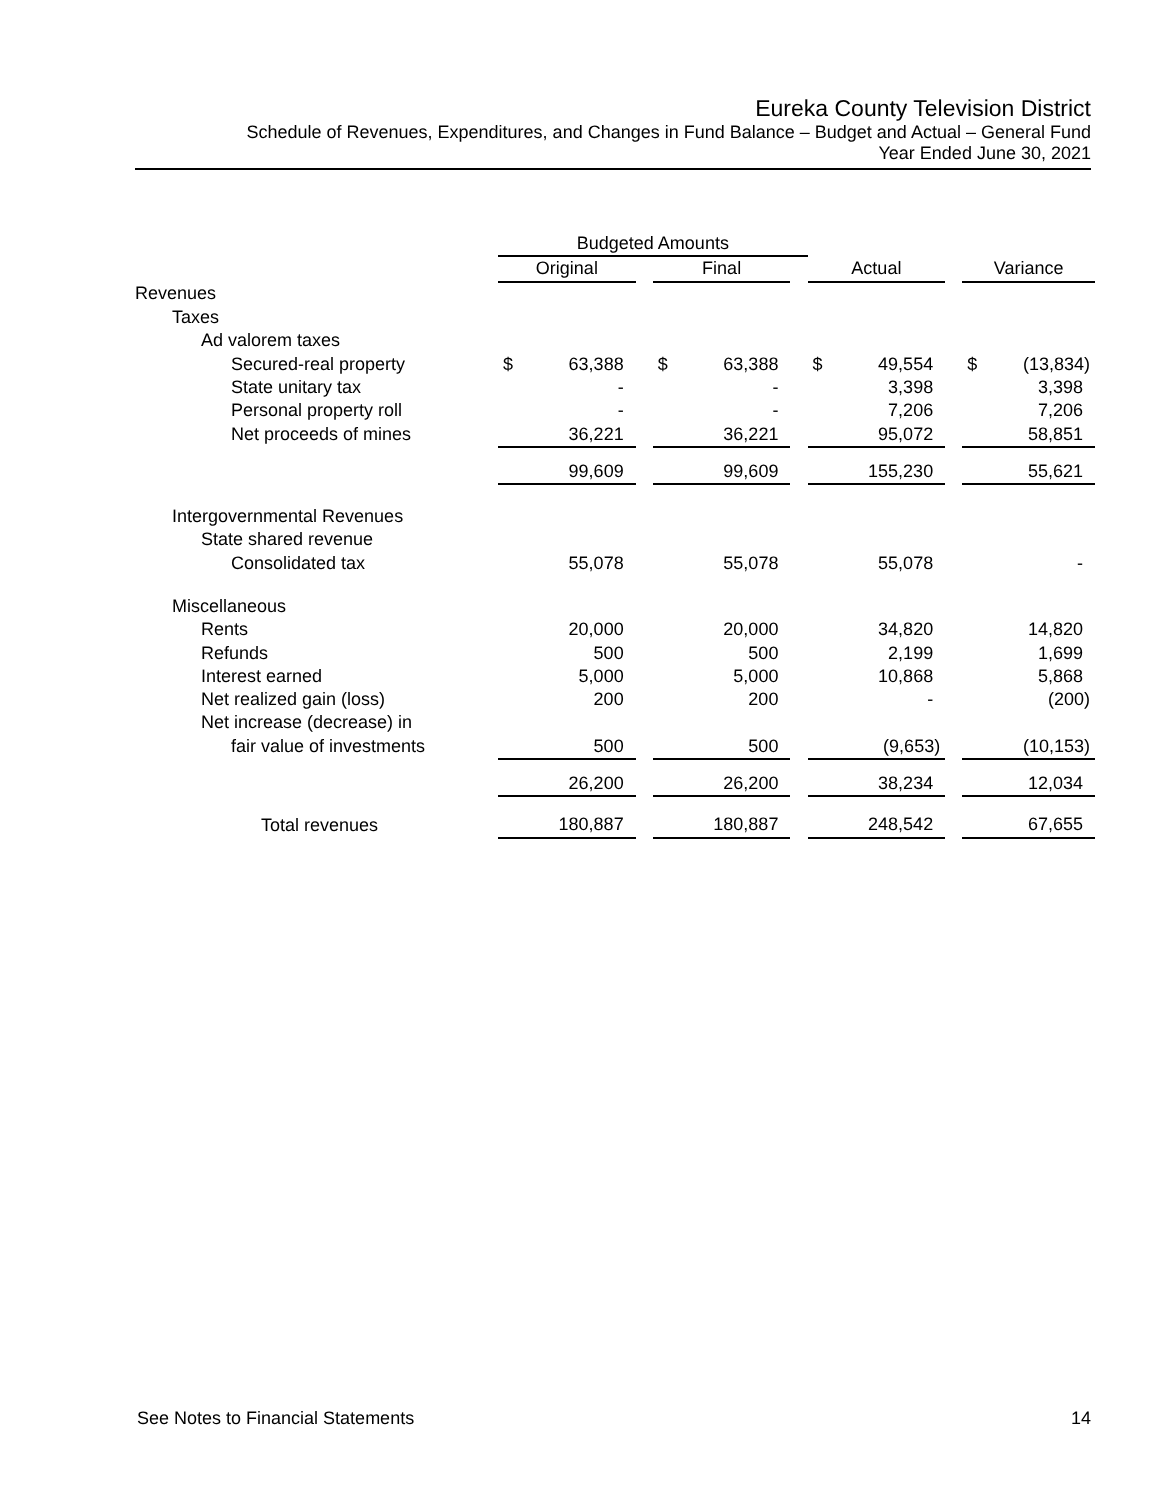Eureka County Television District
Schedule of Revenues, Expenditures, and Changes in Fund Balance – Budget and Actual – General Fund
Year Ended June 30, 2021
| | Budgeted Amounts | | | | | | | | | | |
| --- | --- | --- | --- | --- | --- | --- | --- | --- | --- | --- | --- |
| | Original | | | Final | | | Actual | | | Variance | |
| Revenues | | | | | | | | | | | |
| Taxes | | | | | | | | | | | |
| Ad valorem taxes | | | | | | | | | | | |
| Secured-real property | $ | 63,388 | | $ | 63,388 | | $ | 49,554 | | $ | (13,834) |
| State unitary tax | | - | | | - | | | 3,398 | | | 3,398 |
| Personal property roll | | - | | | - | | | 7,206 | | | 7,206 |
| Net proceeds of mines | | 36,221 | | | 36,221 | | | 95,072 | | | 58,851 |
| | | 99,609 | | | 99,609 | | | 155,230 | | | 55,621 |
| Intergovernmental Revenues | | | | | | | | | | | |
| State shared revenue | | | | | | | | | | | |
| Consolidated tax | | 55,078 | | | 55,078 | | | 55,078 | | | - |
| Miscellaneous | | | | | | | | | | | |
| Rents | | 20,000 | | | 20,000 | | | 34,820 | | | 14,820 |
| Refunds | | 500 | | | 500 | | | 2,199 | | | 1,699 |
| Interest earned | | 5,000 | | | 5,000 | | | 10,868 | | | 5,868 |
| Net realized gain (loss) | | 200 | | | 200 | | | - | | | (200) |
| Net increase (decrease) in | | | | | | | | | | | |
| fair value of investments | | 500 | | | 500 | | | (9,653) | | | (10,153) |
| | | 26,200 | | | 26,200 | | | 38,234 | | | 12,034 |
| Total revenues | | 180,887 | | | 180,887 | | | 248,542 | | | 67,655 |
See Notes to Financial Statements 14